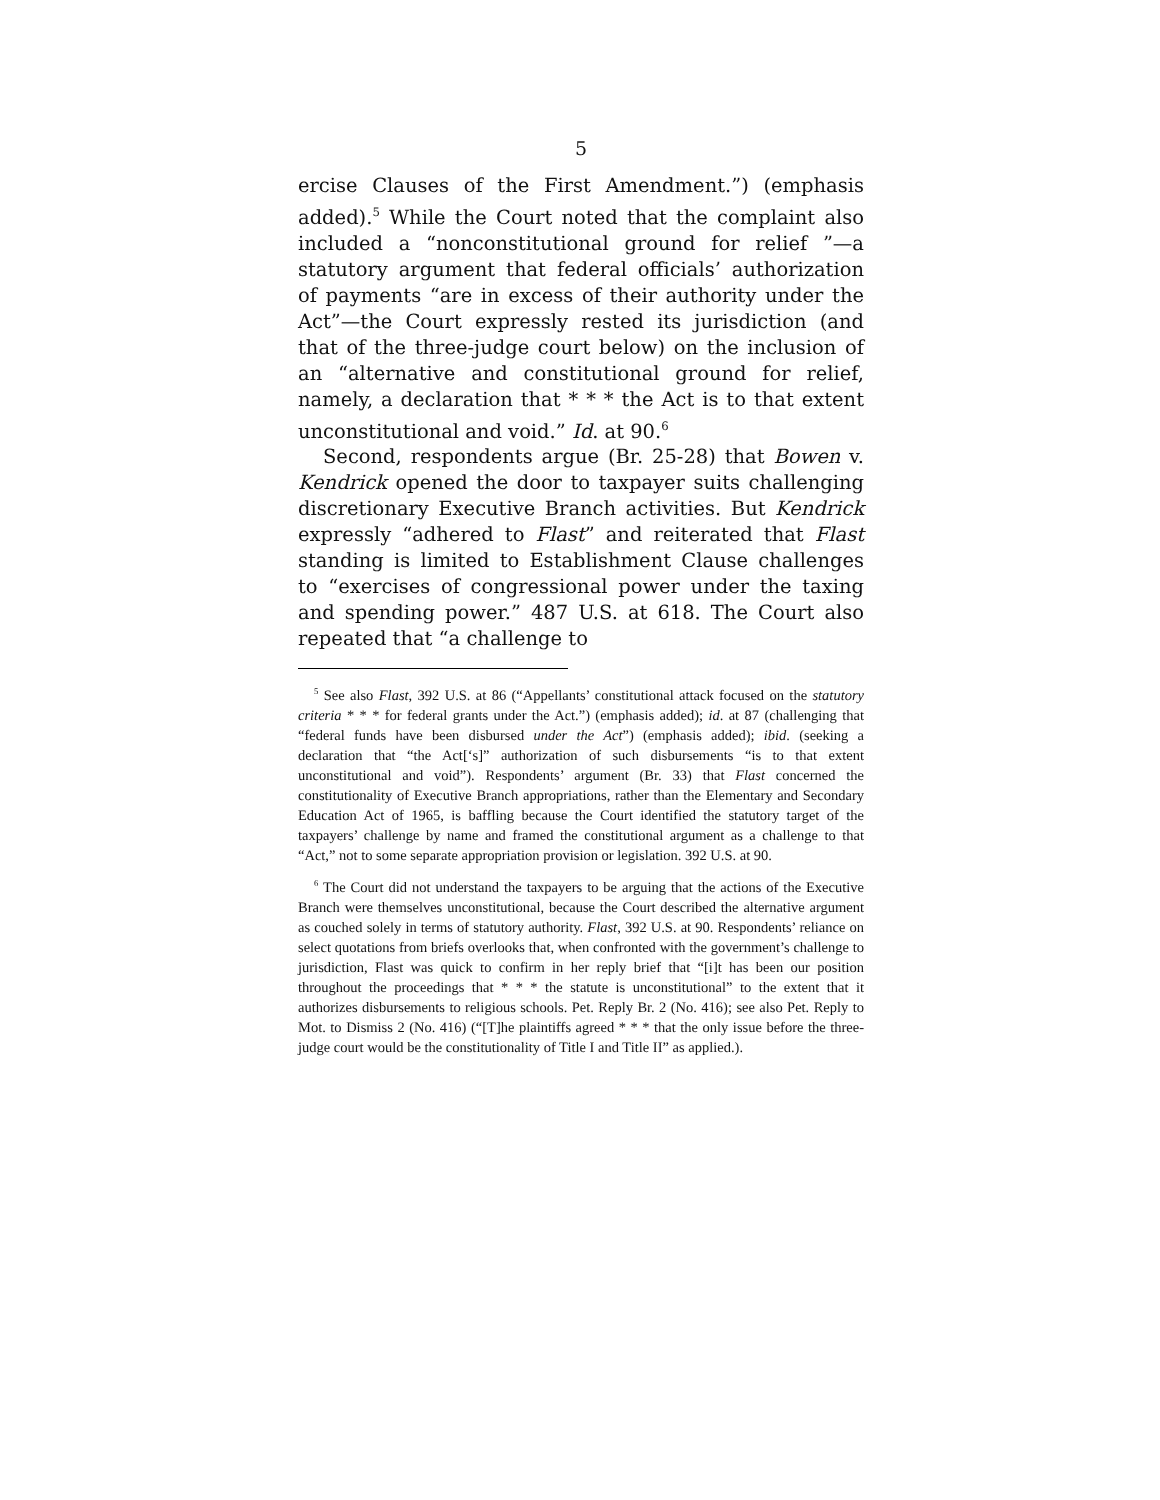5
ercise Clauses of the First Amendment.”) (emphasis added).<sup>5</sup> While the Court noted that the complaint also included a “nonconstitutional ground for relief ”—a statutory argument that federal officials’ authorization of payments “are in excess of their authority under the Act”—the Court expressly rested its jurisdiction (and that of the three-judge court below) on the inclusion of an “alternative and constitutional ground for relief, namely, a declaration that * * * the Act is to that extent unconstitutional and void.” Id. at 90.<sup>6</sup>
Second, respondents argue (Br. 25-28) that Bowen v. Kendrick opened the door to taxpayer suits challenging discretionary Executive Branch activities. But Kendrick expressly “adhered to Flast” and reiterated that Flast standing is limited to Establishment Clause challenges to “exercises of congressional power under the taxing and spending power.” 487 U.S. at 618. The Court also repeated that “a challenge to
<sup>5</sup> See also Flast, 392 U.S. at 86 (“Appellants’ constitutional attack focused on the statutory criteria * * * for federal grants under the Act.”) (emphasis added); id. at 87 (challenging that “federal funds have been disbursed under the Act”) (emphasis added); ibid. (seeking a declaration that “the Act[‘s]” authorization of such disbursements “is to that extent unconstitutional and void”). Respondents’ argument (Br. 33) that Flast concerned the constitutionality of Executive Branch appropriations, rather than the Elementary and Secondary Education Act of 1965, is baffling because the Court identified the statutory target of the taxpayers’ challenge by name and framed the constitutional argument as a challenge to that “Act,” not to some separate appropriation provision or legislation. 392 U.S. at 90.
<sup>6</sup> The Court did not understand the taxpayers to be arguing that the actions of the Executive Branch were themselves unconstitutional, because the Court described the alternative argument as couched solely in terms of statutory authority. Flast, 392 U.S. at 90. Respondents’ reliance on select quotations from briefs overlooks that, when confronted with the government’s challenge to jurisdiction, Flast was quick to confirm in her reply brief that “[i]t has been our position throughout the proceedings that * * * the statute is unconstitutional” to the extent that it authorizes disbursements to religious schools. Pet. Reply Br. 2 (No. 416); see also Pet. Reply to Mot. to Dismiss 2 (No. 416) (“[T]he plaintiffs agreed * * * that the only issue before the three-judge court would be the constitutionality of Title I and Title II” as applied.).